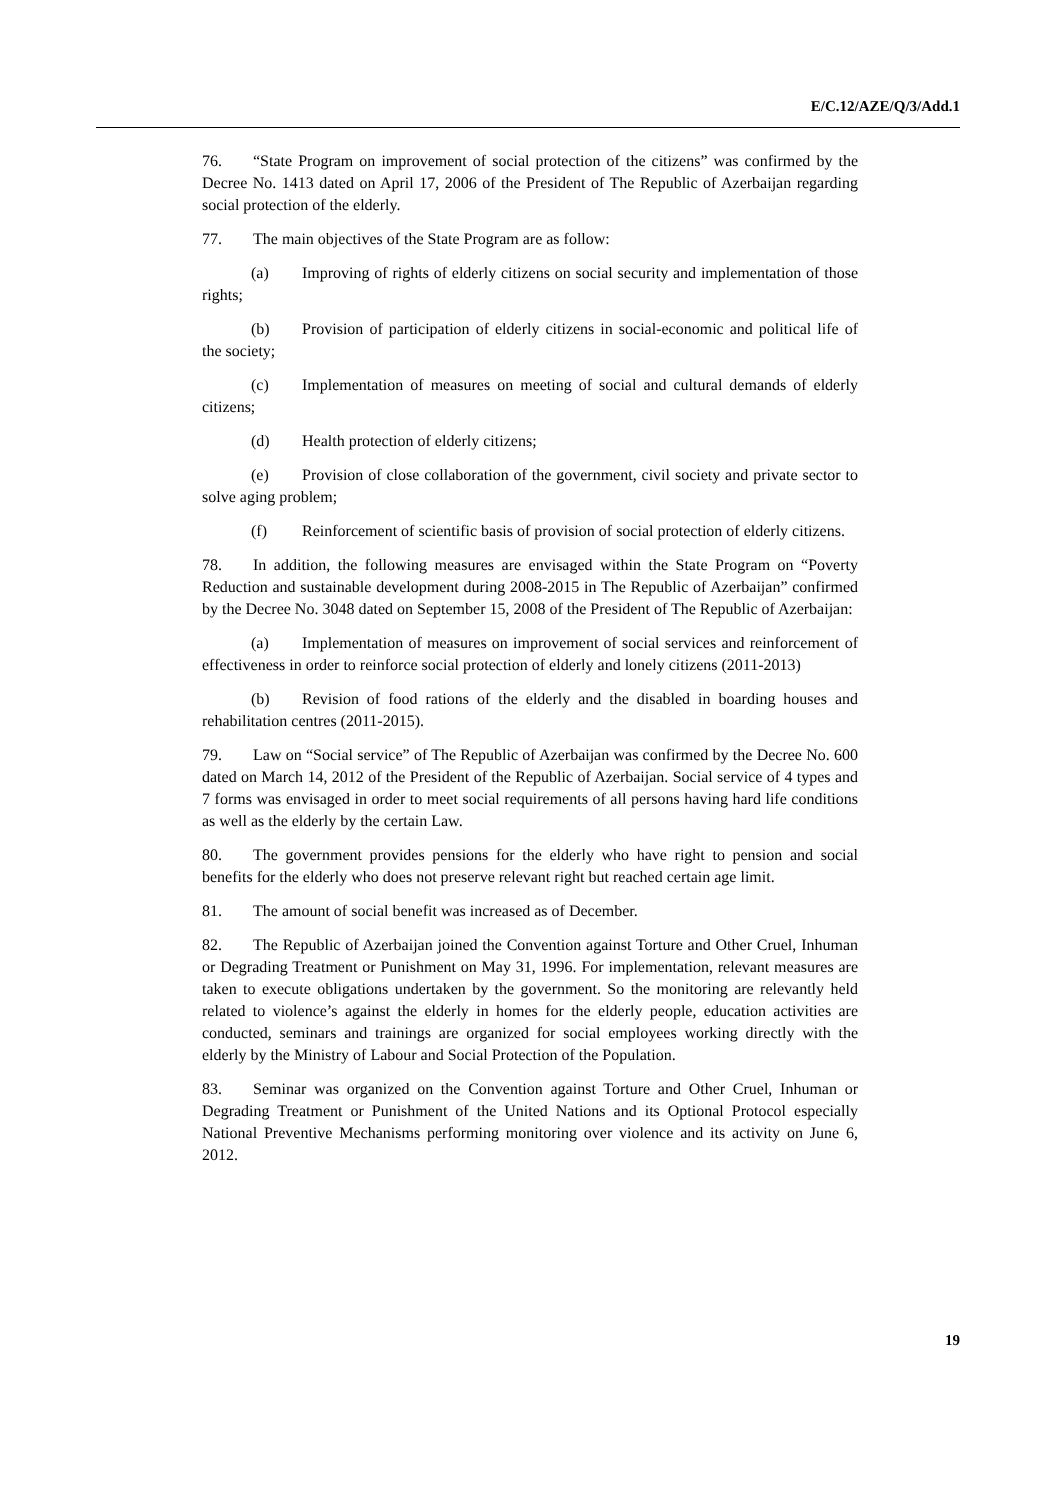E/C.12/AZE/Q/3/Add.1
76. “State Program on improvement of social protection of the citizens” was confirmed by the Decree No. 1413 dated on April 17, 2006 of the President of The Republic of Azerbaijan regarding social protection of the elderly.
77. The main objectives of the State Program are as follow:
(a) Improving of rights of elderly citizens on social security and implementation of those rights;
(b) Provision of participation of elderly citizens in social-economic and political life of the society;
(c) Implementation of measures on meeting of social and cultural demands of elderly citizens;
(d) Health protection of elderly citizens;
(e) Provision of close collaboration of the government, civil society and private sector to solve aging problem;
(f) Reinforcement of scientific basis of provision of social protection of elderly citizens.
78. In addition, the following measures are envisaged within the State Program on “Poverty Reduction and sustainable development during 2008-2015 in The Republic of Azerbaijan” confirmed by the Decree No. 3048 dated on September 15, 2008 of the President of The Republic of Azerbaijan:
(a) Implementation of measures on improvement of social services and reinforcement of effectiveness in order to reinforce social protection of elderly and lonely citizens (2011-2013)
(b) Revision of food rations of the elderly and the disabled in boarding houses and rehabilitation centres (2011-2015).
79. Law on “Social service” of The Republic of Azerbaijan was confirmed by the Decree No. 600 dated on March 14, 2012 of the President of the Republic of Azerbaijan. Social service of 4 types and 7 forms was envisaged in order to meet social requirements of all persons having hard life conditions as well as the elderly by the certain Law.
80. The government provides pensions for the elderly who have right to pension and social benefits for the elderly who does not preserve relevant right but reached certain age limit.
81. The amount of social benefit was increased as of December.
82. The Republic of Azerbaijan joined the Convention against Torture and Other Cruel, Inhuman or Degrading Treatment or Punishment on May 31, 1996. For implementation, relevant measures are taken to execute obligations undertaken by the government. So the monitoring are relevantly held related to violence’s against the elderly in homes for the elderly people, education activities are conducted, seminars and trainings are organized for social employees working directly with the elderly by the Ministry of Labour and Social Protection of the Population.
83. Seminar was organized on the Convention against Torture and Other Cruel, Inhuman or Degrading Treatment or Punishment of the United Nations and its Optional Protocol especially National Preventive Mechanisms performing monitoring over violence and its activity on June 6, 2012.
19